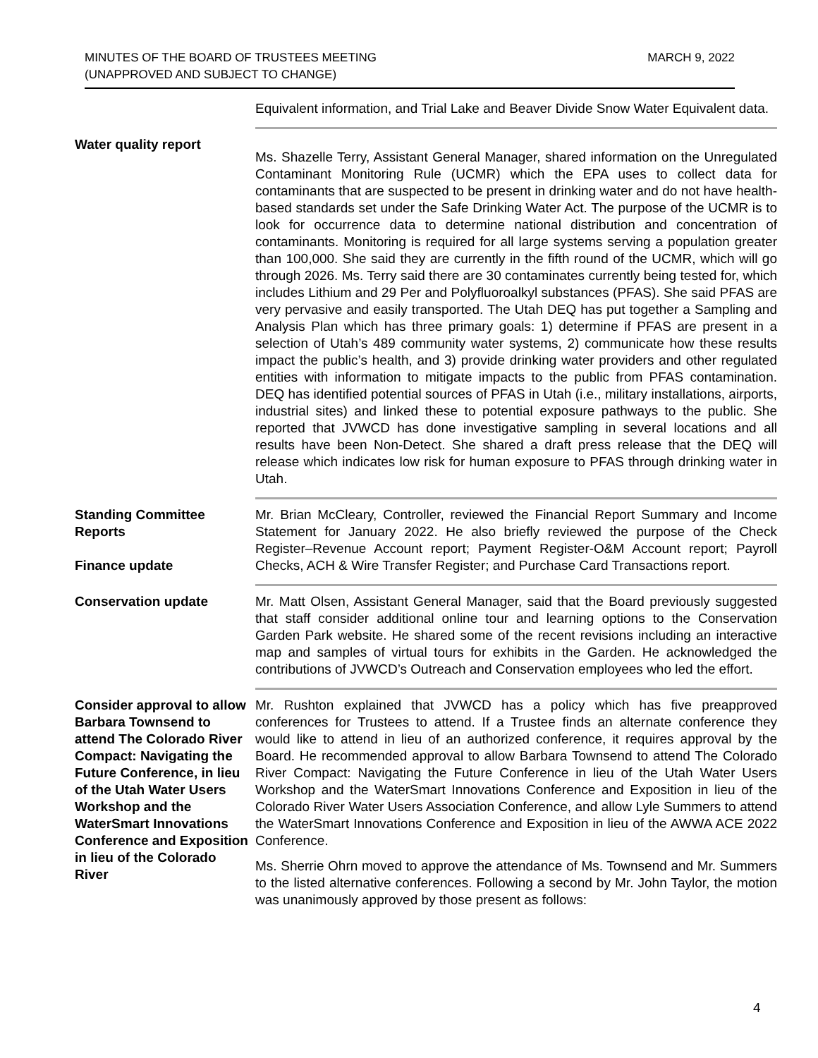MINUTES OF THE BOARD OF TRUSTEES MEETING
(UNAPPROVED AND SUBJECT TO CHANGE)
MARCH 9, 2022
Equivalent information, and Trial Lake and Beaver Divide Snow Water Equivalent data.
Water quality report
Ms. Shazelle Terry, Assistant General Manager, shared information on the Unregulated Contaminant Monitoring Rule (UCMR) which the EPA uses to collect data for contaminants that are suspected to be present in drinking water and do not have health-based standards set under the Safe Drinking Water Act. The purpose of the UCMR is to look for occurrence data to determine national distribution and concentration of contaminants. Monitoring is required for all large systems serving a population greater than 100,000. She said they are currently in the fifth round of the UCMR, which will go through 2026. Ms. Terry said there are 30 contaminates currently being tested for, which includes Lithium and 29 Per and Polyfluoroalkyl substances (PFAS). She said PFAS are very pervasive and easily transported. The Utah DEQ has put together a Sampling and Analysis Plan which has three primary goals: 1) determine if PFAS are present in a selection of Utah’s 489 community water systems, 2) communicate how these results impact the public’s health, and 3) provide drinking water providers and other regulated entities with information to mitigate impacts to the public from PFAS contamination. DEQ has identified potential sources of PFAS in Utah (i.e., military installations, airports, industrial sites) and linked these to potential exposure pathways to the public. She reported that JVWCD has done investigative sampling in several locations and all results have been Non-Detect. She shared a draft press release that the DEQ will release which indicates low risk for human exposure to PFAS through drinking water in Utah.
Standing Committee Reports
Finance update
Mr. Brian McCleary, Controller, reviewed the Financial Report Summary and Income Statement for January 2022. He also briefly reviewed the purpose of the Check Register–Revenue Account report; Payment Register-O&M Account report; Payroll Checks, ACH & Wire Transfer Register; and Purchase Card Transactions report.
Conservation update Mr. Matt Olsen, Assistant General Manager, said that the Board previously suggested that staff consider additional online tour and learning options to the Conservation Garden Park website. He shared some of the recent revisions including an interactive map and samples of virtual tours for exhibits in the Garden. He acknowledged the contributions of JVWCD’s Outreach and Conservation employees who led the effort.
Consider approval to allow Barbara Townsend to attend The Colorado River Compact: Navigating the Future Conference, in lieu of the Utah Water Users Workshop and the WaterSmart Innovations Conference and Exposition in lieu of the Colorado River
Mr. Rushton explained that JVWCD has a policy which has five preapproved conferences for Trustees to attend. If a Trustee finds an alternate conference they would like to attend in lieu of an authorized conference, it requires approval by the Board. He recommended approval to allow Barbara Townsend to attend The Colorado River Compact: Navigating the Future Conference in lieu of the Utah Water Users Workshop and the WaterSmart Innovations Conference and Exposition in lieu of the Colorado River Water Users Association Conference, and allow Lyle Summers to attend the WaterSmart Innovations Conference and Exposition in lieu of the AWWA ACE 2022 Conference.
Ms. Sherrie Ohrn moved to approve the attendance of Ms. Townsend and Mr. Summers to the listed alternative conferences. Following a second by Mr. John Taylor, the motion was unanimously approved by those present as follows:
4